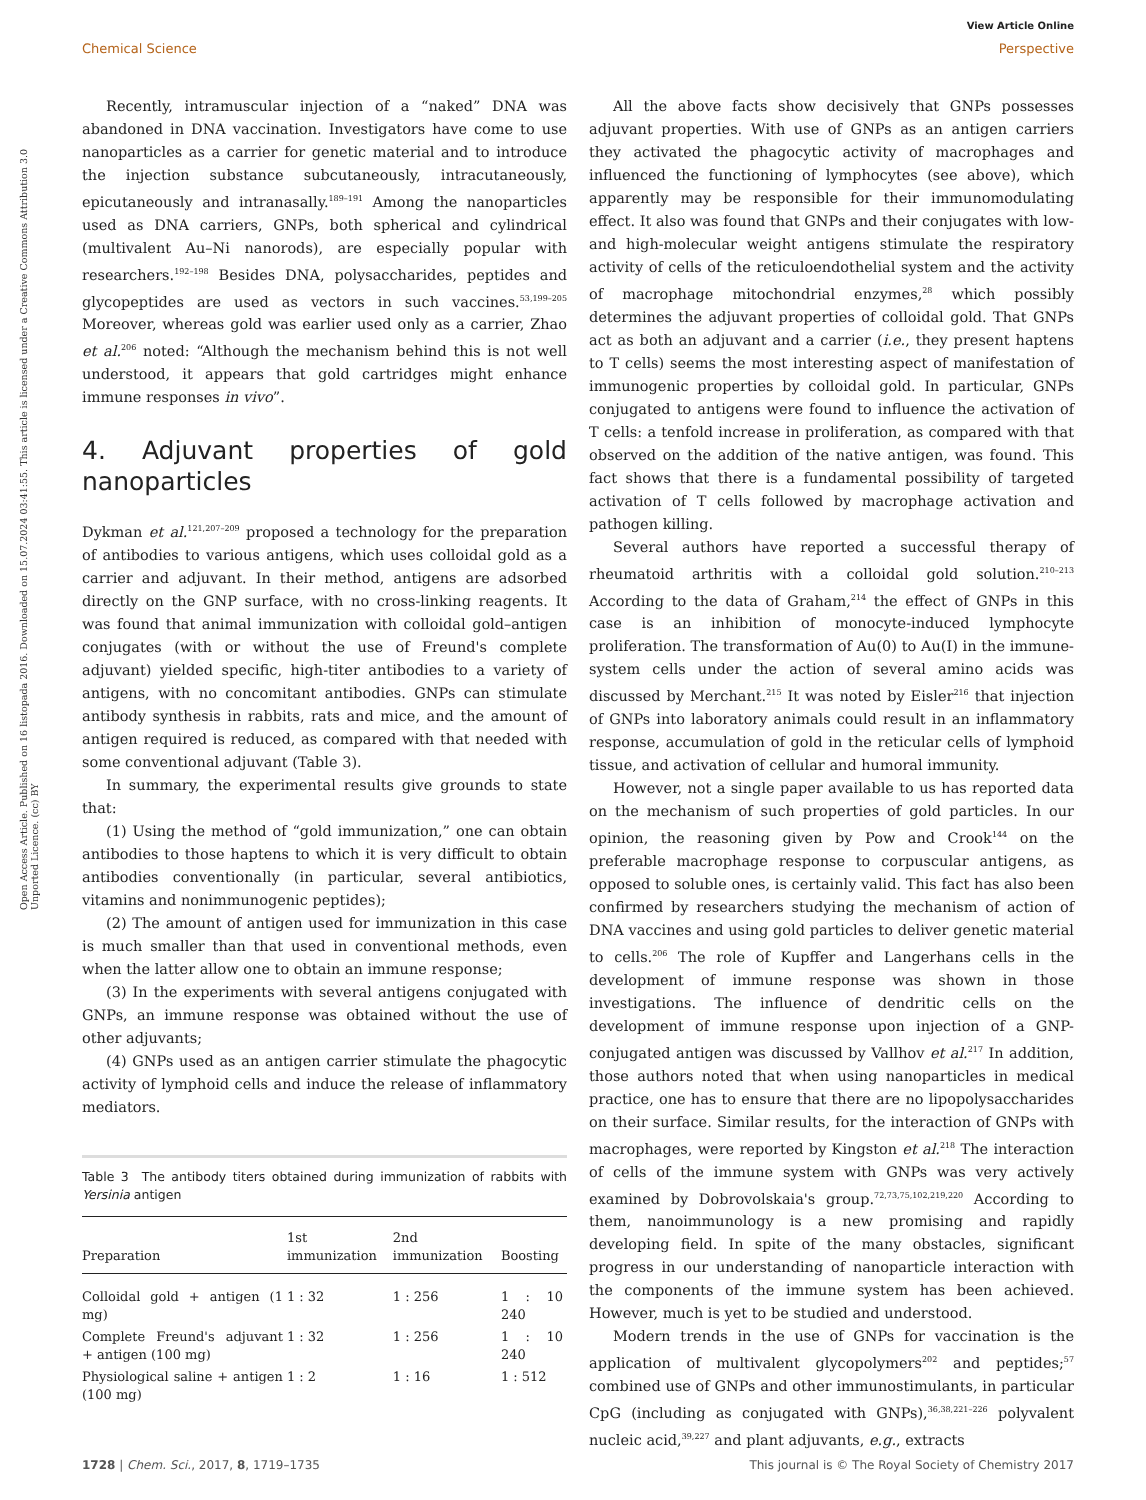View Article Online
Chemical Science Perspective
Open Access Article. Published on 16 listopada 2016. Downloaded on 15.07.2024 03:41:55. This article is licensed under a Creative Commons Attribution 3.0 Unported Licence. (cc) BY
Recently, intramuscular injection of a “naked” DNA was abandoned in DNA vaccination. Investigators have come to use nanoparticles as a carrier for genetic material and to introduce the injection substance subcutaneously, intracutaneously, epicutaneously and intranasally.<sup>189–191</sup> Among the nanoparticles used as DNA carriers, GNPs, both spherical and cylindrical (multivalent Au–Ni nanorods), are especially popular with researchers.<sup>192–198</sup> Besides DNA, polysaccharides, peptides and glycopeptides are used as vectors in such vaccines.<sup>53,199–205</sup> Moreover, whereas gold was earlier used only as a carrier, Zhao et al.<sup>206</sup> noted: “Although the mechanism behind this is not well understood, it appears that gold cartridges might enhance immune responses in vivo”.
4. Adjuvant properties of gold nanoparticles
Dykman et al.<sup>121,207–209</sup> proposed a technology for the preparation of antibodies to various antigens, which uses colloidal gold as a carrier and adjuvant. In their method, antigens are adsorbed directly on the GNP surface, with no cross-linking reagents. It was found that animal immunization with colloidal gold–antigen conjugates (with or without the use of Freund's complete adjuvant) yielded specific, high-titer antibodies to a variety of antigens, with no concomitant antibodies. GNPs can stimulate antibody synthesis in rabbits, rats and mice, and the amount of antigen required is reduced, as compared with that needed with some conventional adjuvant (Table 3).
In summary, the experimental results give grounds to state that:
(1) Using the method of “gold immunization,” one can obtain antibodies to those haptens to which it is very difficult to obtain antibodies conventionally (in particular, several antibiotics, vitamins and nonimmunogenic peptides);
(2) The amount of antigen used for immunization in this case is much smaller than that used in conventional methods, even when the latter allow one to obtain an immune response;
(3) In the experiments with several antigens conjugated with GNPs, an immune response was obtained without the use of other adjuvants;
(4) GNPs used as an antigen carrier stimulate the phagocytic activity of lymphoid cells and induce the release of inflammatory mediators.
Table 3 The antibody titers obtained during immunization of rabbits with Yersinia antigen
| Preparation | 1st immunization | 2nd immunization | Boosting |
| --- | --- | --- | --- |
| Colloidal gold + antigen (1 mg) | 1 : 32 | 1 : 256 | 1 : 10 240 |
| Complete Freund's adjuvant + antigen (100 mg) | 1 : 32 | 1 : 256 | 1 : 10 240 |
| Physiological saline + antigen (100 mg) | 1 : 2 | 1 : 16 | 1 : 512 |
All the above facts show decisively that GNPs possesses adjuvant properties. With use of GNPs as an antigen carriers they activated the phagocytic activity of macrophages and influenced the functioning of lymphocytes (see above), which apparently may be responsible for their immunomodulating effect. It also was found that GNPs and their conjugates with low- and high-molecular weight antigens stimulate the respiratory activity of cells of the reticuloendothelial system and the activity of macrophage mitochondrial enzymes,<sup>28</sup> which possibly determines the adjuvant properties of colloidal gold. That GNPs act as both an adjuvant and a carrier (i.e., they present haptens to T cells) seems the most interesting aspect of manifestation of immunogenic properties by colloidal gold. In particular, GNPs conjugated to antigens were found to influence the activation of T cells: a tenfold increase in proliferation, as compared with that observed on the addition of the native antigen, was found. This fact shows that there is a fundamental possibility of targeted activation of T cells followed by macrophage activation and pathogen killing.
Several authors have reported a successful therapy of rheumatoid arthritis with a colloidal gold solution.<sup>210–213</sup> According to the data of Graham,<sup>214</sup> the effect of GNPs in this case is an inhibition of monocyte-induced lymphocyte proliferation. The transformation of Au(0) to Au(I) in the immune-system cells under the action of several amino acids was discussed by Merchant.<sup>215</sup> It was noted by Eisler<sup>216</sup> that injection of GNPs into laboratory animals could result in an inflammatory response, accumulation of gold in the reticular cells of lymphoid tissue, and activation of cellular and humoral immunity.
However, not a single paper available to us has reported data on the mechanism of such properties of gold particles. In our opinion, the reasoning given by Pow and Crook<sup>144</sup> on the preferable macrophage response to corpuscular antigens, as opposed to soluble ones, is certainly valid. This fact has also been confirmed by researchers studying the mechanism of action of DNA vaccines and using gold particles to deliver genetic material to cells.<sup>206</sup> The role of Kupffer and Langerhans cells in the development of immune response was shown in those investigations. The influence of dendritic cells on the development of immune response upon injection of a GNP-conjugated antigen was discussed by Vallhov et al.<sup>217</sup> In addition, those authors noted that when using nanoparticles in medical practice, one has to ensure that there are no lipopolysaccharides on their surface. Similar results, for the interaction of GNPs with macrophages, were reported by Kingston et al.<sup>218</sup> The interaction of cells of the immune system with GNPs was very actively examined by Dobrovolskaia's group.<sup>72,73,75,102,219,220</sup> According to them, nanoimmunology is a new promising and rapidly developing field. In spite of the many obstacles, significant progress in our understanding of nanoparticle interaction with the components of the immune system has been achieved. However, much is yet to be studied and understood.
Modern trends in the use of GNPs for vaccination is the application of multivalent glycopolymers<sup>202</sup> and peptides;<sup>57</sup> combined use of GNPs and other immunostimulants, in particular CpG (including as conjugated with GNPs),<sup>36,38,221–226</sup> polyvalent nucleic acid,<sup>39,227</sup> and plant adjuvants, e.g., extracts
1728 | Chem. Sci., 2017, 8, 1719–1735 This journal is © The Royal Society of Chemistry 2017